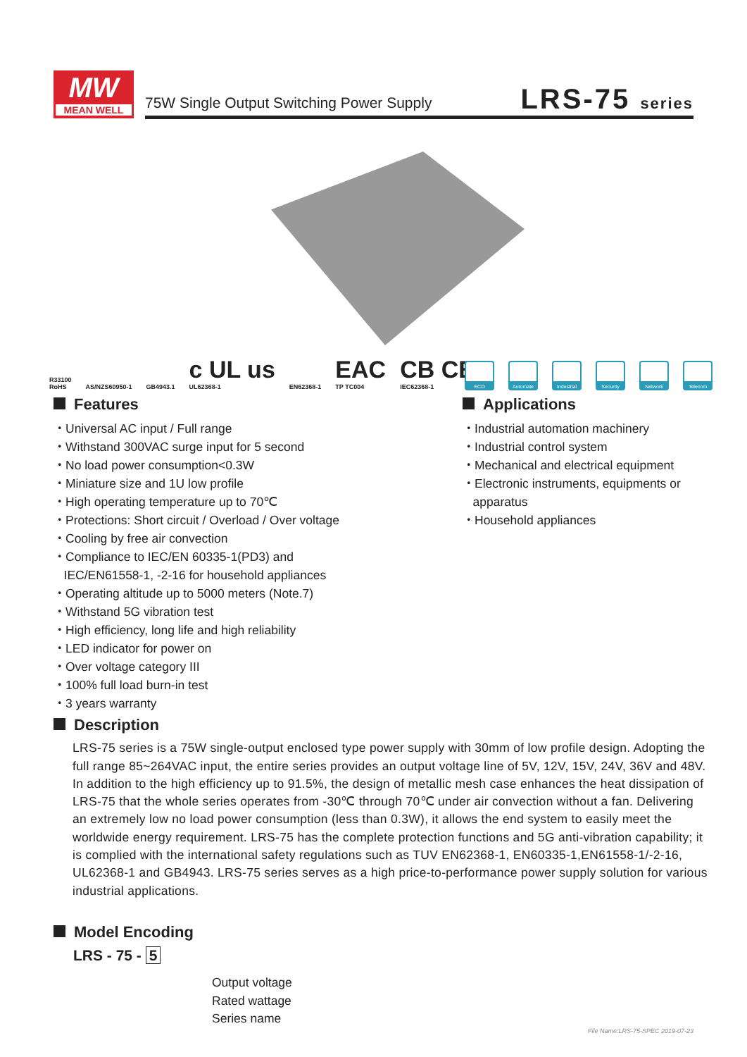MW
MEAN WELL
75W Single Output Switching Power Supply
LRS-75 series
R33100
RoHS
AS/NZS60950-1
GB4943.1
c UL us
UL62368-1
EN62368-1
EAC
TP TC004
CB CE
IEC62368-1
ECO Automate Industrial
Security Network Telecom
Features
・Universal AC input / Full range
・Withstand 300VAC surge input for 5 second
・No load power consumption<0.3W
・Miniature size and 1U low profile
・High operating temperature up to 70℃
・Protections: Short circuit / Overload / Over voltage
・Cooling by free air convection
・Compliance to IEC/EN 60335-1(PD3) and
IEC/EN61558-1, -2-16 for household appliances
・Operating altitude up to 5000 meters (Note.7)
・Withstand 5G vibration test
・High efficiency, long life and high reliability
・LED indicator for power on
・Over voltage category III
・100% full load burn-in test
・3 years warranty
Applications
・Industrial automation machinery
・Industrial control system
・Mechanical and electrical equipment
・Electronic instruments, equipments or
apparatus
・Household appliances
Description
LRS-75 series is a 75W single-output enclosed type power supply with 30mm of low profile design. Adopting the full range 85~264VAC input, the entire series provides an output voltage line of 5V, 12V, 15V, 24V, 36V and 48V.
In addition to the high efficiency up to 91.5%, the design of metallic mesh case enhances the heat dissipation of LRS-75 that the whole series operates from -30℃ through 70℃ under air convection without a fan. Delivering an extremely low no load power consumption (less than 0.3W), it allows the end system to easily meet the worldwide energy requirement. LRS-75 has the complete protection functions and 5G anti-vibration capability; it is complied with the international safety regulations such as TUV EN62368-1, EN60335-1,EN61558-1/-2-16, UL62368-1 and GB4943. LRS-75 series serves as a high price-to-performance power supply solution for various industrial applications.
Model Encoding
LRS - 75 - 5
Output voltage
Rated wattage
Series name
File Name:LRS-75-SPEC 2019-07-23